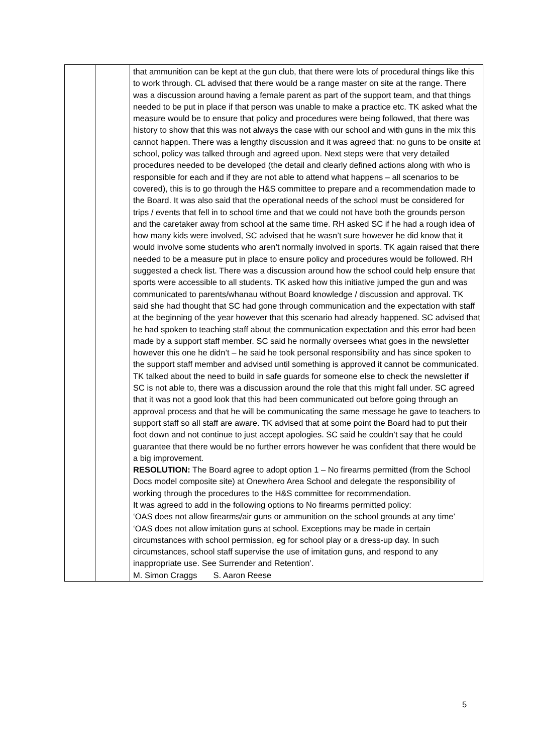| | | that ammunition can be kept at the gun club, that there were lots of procedural things like this to work through. CL advised that there would be a range master on site at the range. There was a discussion around having a female parent as part of the support team, and that things needed to be put in place if that person was unable to make a practice etc. TK asked what the measure would be to ensure that policy and procedures were being followed, that there was history to show that this was not always the case with our school and with guns in the mix this cannot happen. There was a lengthy discussion and it was agreed that: no guns to be onsite at school, policy was talked through and agreed upon. Next steps were that very detailed procedures needed to be developed (the detail and clearly defined actions along with who is responsible for each and if they are not able to attend what happens – all scenarios to be covered), this is to go through the H&S committee to prepare and a recommendation made to the Board. It was also said that the operational needs of the school must be considered for trips / events that fell in to school time and that we could not have both the grounds person and the caretaker away from school at the same time. RH asked SC if he had a rough idea of how many kids were involved, SC advised that he wasn’t sure however he did know that it would involve some students who aren’t normally involved in sports. TK again raised that there needed to be a measure put in place to ensure policy and procedures would be followed. RH suggested a check list. There was a discussion around how the school could help ensure that sports were accessible to all students. TK asked how this initiative jumped the gun and was communicated to parents/whanau without Board knowledge / discussion and approval. TK said she had thought that SC had gone through communication and the expectation with staff at the beginning of the year however that this scenario had already happened. SC advised that he had spoken to teaching staff about the communication expectation and this error had been made by a support staff member. SC said he normally oversees what goes in the newsletter however this one he didn’t – he said he took personal responsibility and has since spoken to the support staff member and advised until something is approved it cannot be communicated. TK talked about the need to build in safe guards for someone else to check the newsletter if SC is not able to, there was a discussion around the role that this might fall under. SC agreed that it was not a good look that this had been communicated out before going through an approval process and that he will be communicating the same message he gave to teachers to support staff so all staff are aware. TK advised that at some point the Board had to put their foot down and not continue to just accept apologies. SC said he couldn’t say that he could guarantee that there would be no further errors however he was confident that there would be a big improvement. RESOLUTION: The Board agree to adopt option 1 – No firearms permitted (from the School Docs model composite site) at Onewhero Area School and delegate the responsibility of working through the procedures to the H&S committee for recommendation. It was agreed to add in the following options to No firearms permitted policy: ‘OAS does not allow firearms/air guns or ammunition on the school grounds at any time’ ‘OAS does not allow imitation guns at school. Exceptions may be made in certain circumstances with school permission, eg for school play or a dress-up day. In such circumstances, school staff supervise the use of imitation guns, and respond to any inappropriate use. See Surrender and Retention’. M. Simon Craggs S. Aaron Reese |
5